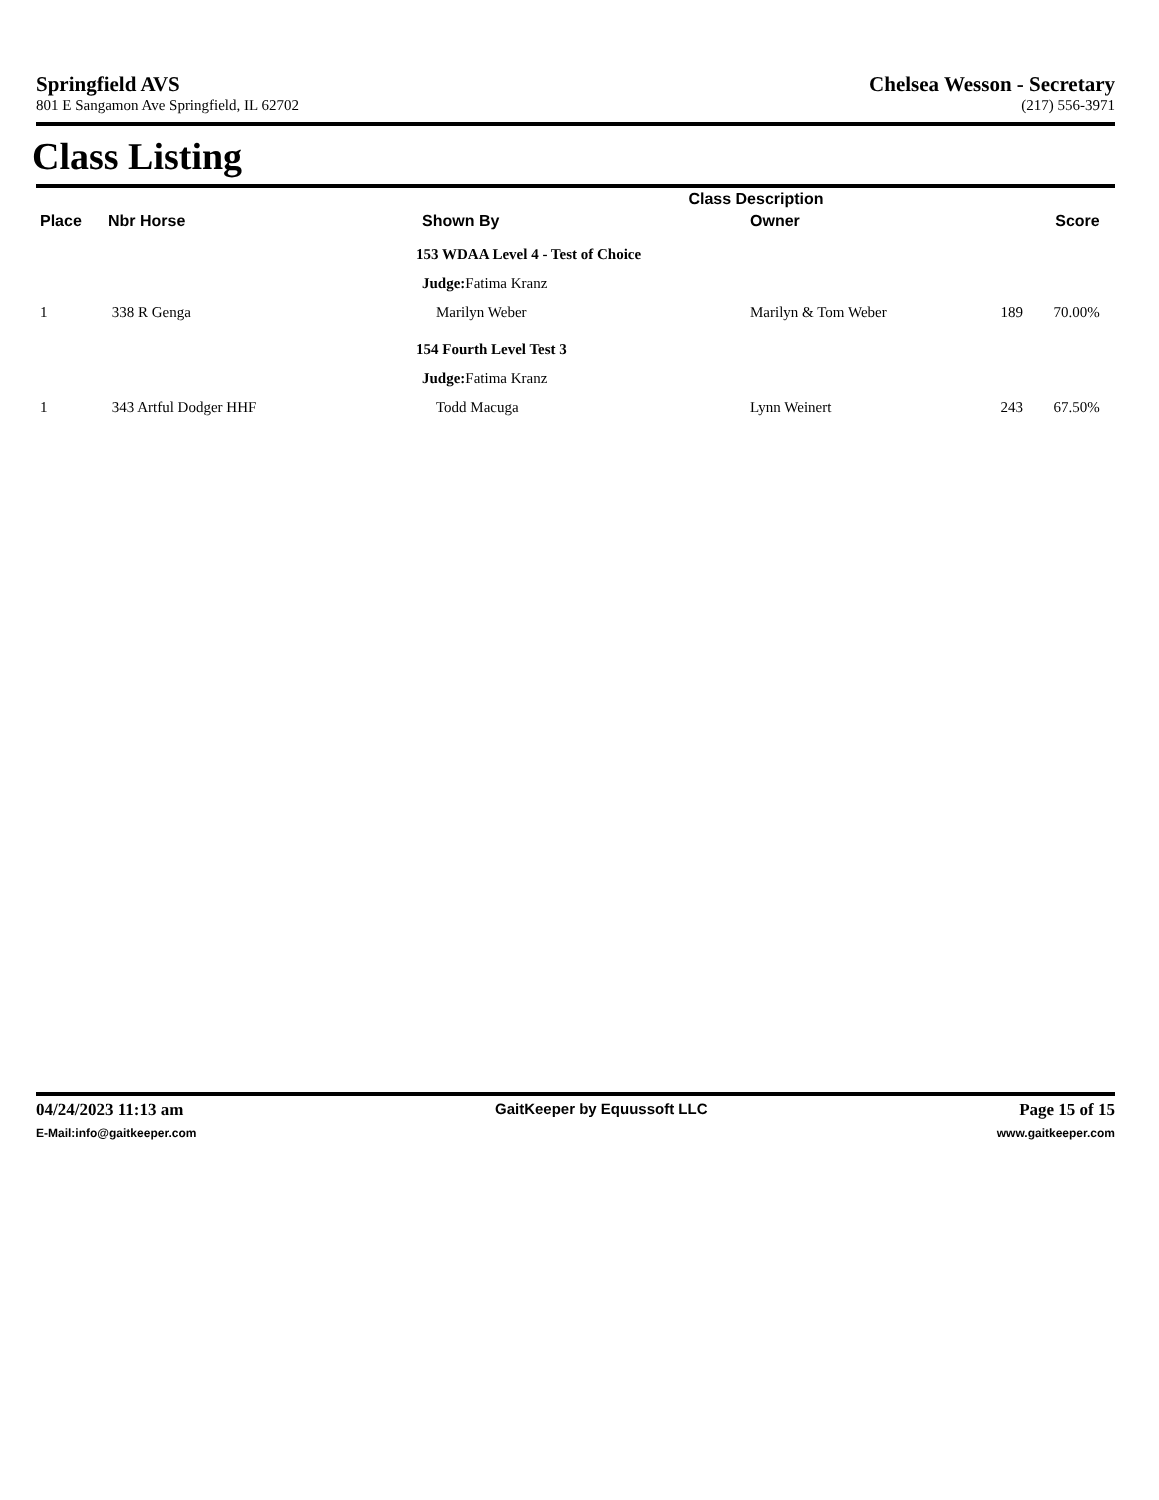Springfield AVS Chelsea Wesson - Secretary
801 E Sangamon Ave Springfield, IL 62702 (217) 556-3971
Class Listing
| | | Class Description | | | | |
| --- | --- | --- | --- | --- | --- | --- |
| Place | Nbr Horse | Shown By | Owner | | Score | |
| | | 153 WDAA Level 4 - Test of Choice | | | | |
| | | Judge: Fatima Kranz | | | | |
| 1 | 338 R Genga | Marilyn Weber | Marilyn & Tom Weber | 189 | 70.00% | |
| | | 154 Fourth Level Test 3 | | | | |
| | | Judge: Fatima Kranz | | | | |
| 1 | 343 Artful Dodger HHF | Todd Macuga | Lynn Weinert | 243 | 67.50% | |
04/24/2023 11:13 am GaitKeeper by Equussoft LLC Page 15 of 15
E-Mail:info@gaitkeeper.com www.gaitkeeper.com